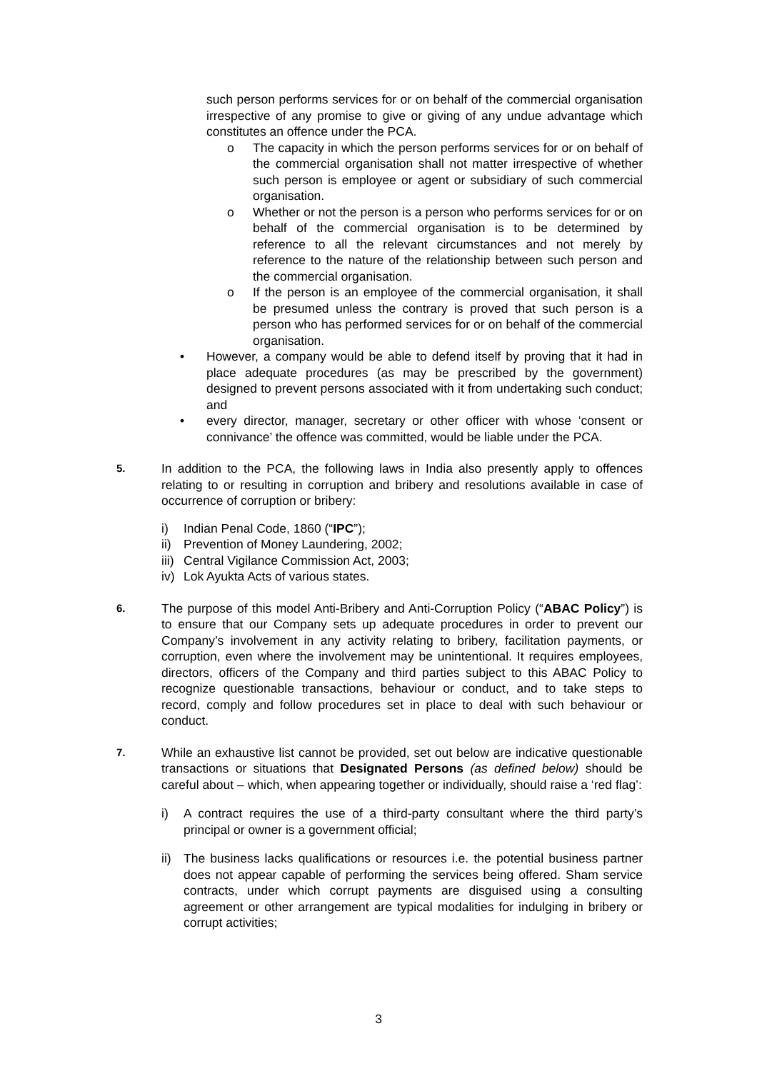such person performs services for or on behalf of the commercial organisation irrespective of any promise to give or giving of any undue advantage which constitutes an offence under the PCA.
o The capacity in which the person performs services for or on behalf of the commercial organisation shall not matter irrespective of whether such person is employee or agent or subsidiary of such commercial organisation.
o Whether or not the person is a person who performs services for or on behalf of the commercial organisation is to be determined by reference to all the relevant circumstances and not merely by reference to the nature of the relationship between such person and the commercial organisation.
o If the person is an employee of the commercial organisation, it shall be presumed unless the contrary is proved that such person is a person who has performed services for or on behalf of the commercial organisation.
• However, a company would be able to defend itself by proving that it had in place adequate procedures (as may be prescribed by the government) designed to prevent persons associated with it from undertaking such conduct; and
• every director, manager, secretary or other officer with whose ‘consent or connivance’ the offence was committed, would be liable under the PCA.
5. In addition to the PCA, the following laws in India also presently apply to offences relating to or resulting in corruption and bribery and resolutions available in case of occurrence of corruption or bribery:
i) Indian Penal Code, 1860 (“IPC”);
ii) Prevention of Money Laundering, 2002;
iii) Central Vigilance Commission Act, 2003;
iv) Lok Ayukta Acts of various states.
6. The purpose of this model Anti-Bribery and Anti-Corruption Policy (“ABAC Policy”) is to ensure that our Company sets up adequate procedures in order to prevent our Company’s involvement in any activity relating to bribery, facilitation payments, or corruption, even where the involvement may be unintentional. It requires employees, directors, officers of the Company and third parties subject to this ABAC Policy to recognize questionable transactions, behaviour or conduct, and to take steps to record, comply and follow procedures set in place to deal with such behaviour or conduct.
7. While an exhaustive list cannot be provided, set out below are indicative questionable transactions or situations that Designated Persons (as defined below) should be careful about – which, when appearing together or individually, should raise a ‘red flag’:
i) A contract requires the use of a third-party consultant where the third party’s principal or owner is a government official;
ii) The business lacks qualifications or resources i.e. the potential business partner does not appear capable of performing the services being offered. Sham service contracts, under which corrupt payments are disguised using a consulting agreement or other arrangement are typical modalities for indulging in bribery or corrupt activities;
3